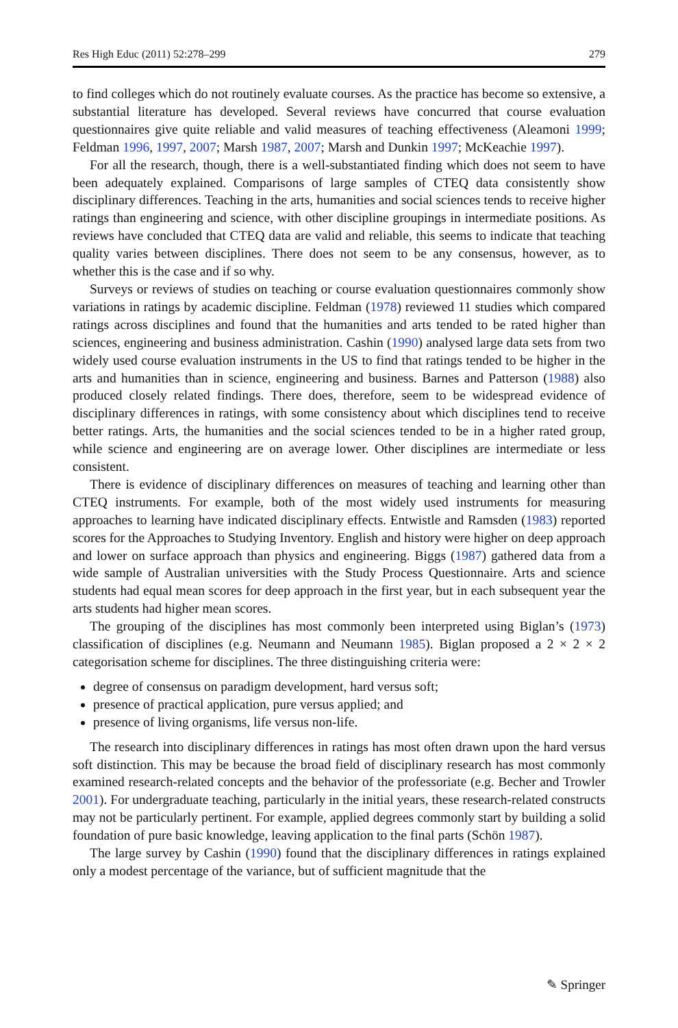Res High Educ (2011) 52:278–299 279
to find colleges which do not routinely evaluate courses. As the practice has become so extensive, a substantial literature has developed. Several reviews have concurred that course evaluation questionnaires give quite reliable and valid measures of teaching effectiveness (Aleamoni 1999; Feldman 1996, 1997, 2007; Marsh 1987, 2007; Marsh and Dunkin 1997; McKeachie 1997).
For all the research, though, there is a well-substantiated finding which does not seem to have been adequately explained. Comparisons of large samples of CTEQ data consistently show disciplinary differences. Teaching in the arts, humanities and social sciences tends to receive higher ratings than engineering and science, with other discipline groupings in intermediate positions. As reviews have concluded that CTEQ data are valid and reliable, this seems to indicate that teaching quality varies between disciplines. There does not seem to be any consensus, however, as to whether this is the case and if so why.
Surveys or reviews of studies on teaching or course evaluation questionnaires commonly show variations in ratings by academic discipline. Feldman (1978) reviewed 11 studies which compared ratings across disciplines and found that the humanities and arts tended to be rated higher than sciences, engineering and business administration. Cashin (1990) analysed large data sets from two widely used course evaluation instruments in the US to find that ratings tended to be higher in the arts and humanities than in science, engineering and business. Barnes and Patterson (1988) also produced closely related findings. There does, therefore, seem to be widespread evidence of disciplinary differences in ratings, with some consistency about which disciplines tend to receive better ratings. Arts, the humanities and the social sciences tended to be in a higher rated group, while science and engineering are on average lower. Other disciplines are intermediate or less consistent.
There is evidence of disciplinary differences on measures of teaching and learning other than CTEQ instruments. For example, both of the most widely used instruments for measuring approaches to learning have indicated disciplinary effects. Entwistle and Ramsden (1983) reported scores for the Approaches to Studying Inventory. English and history were higher on deep approach and lower on surface approach than physics and engineering. Biggs (1987) gathered data from a wide sample of Australian universities with the Study Process Questionnaire. Arts and science students had equal mean scores for deep approach in the first year, but in each subsequent year the arts students had higher mean scores.
The grouping of the disciplines has most commonly been interpreted using Biglan’s (1973) classification of disciplines (e.g. Neumann and Neumann 1985). Biglan proposed a 2 × 2 × 2 categorisation scheme for disciplines. The three distinguishing criteria were:
degree of consensus on paradigm development, hard versus soft;
presence of practical application, pure versus applied; and
presence of living organisms, life versus non-life.
The research into disciplinary differences in ratings has most often drawn upon the hard versus soft distinction. This may be because the broad field of disciplinary research has most commonly examined research-related concepts and the behavior of the professoriate (e.g. Becher and Trowler 2001). For undergraduate teaching, particularly in the initial years, these research-related constructs may not be particularly pertinent. For example, applied degrees commonly start by building a solid foundation of pure basic knowledge, leaving application to the final parts (Schön 1987).
The large survey by Cashin (1990) found that the disciplinary differences in ratings explained only a modest percentage of the variance, but of sufficient magnitude that the
✎ Springer